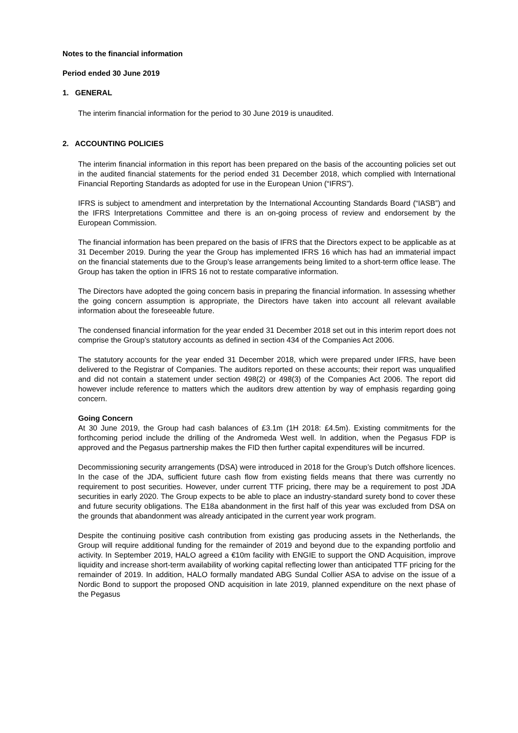Notes to the financial information
Period ended 30 June 2019
1. GENERAL
The interim financial information for the period to 30 June 2019 is unaudited.
2. ACCOUNTING POLICIES
The interim financial information in this report has been prepared on the basis of the accounting policies set out in the audited financial statements for the period ended 31 December 2018, which complied with International Financial Reporting Standards as adopted for use in the European Union (“IFRS”).
IFRS is subject to amendment and interpretation by the International Accounting Standards Board (“IASB”) and the IFRS Interpretations Committee and there is an on-going process of review and endorsement by the European Commission.
The financial information has been prepared on the basis of IFRS that the Directors expect to be applicable as at 31 December 2019. During the year the Group has implemented IFRS 16 which has had an immaterial impact on the financial statements due to the Group’s lease arrangements being limited to a short-term office lease. The Group has taken the option in IFRS 16 not to restate comparative information.
The Directors have adopted the going concern basis in preparing the financial information. In assessing whether the going concern assumption is appropriate, the Directors have taken into account all relevant available information about the foreseeable future.
The condensed financial information for the year ended 31 December 2018 set out in this interim report does not comprise the Group’s statutory accounts as defined in section 434 of the Companies Act 2006.
The statutory accounts for the year ended 31 December 2018, which were prepared under IFRS, have been delivered to the Registrar of Companies. The auditors reported on these accounts; their report was unqualified and did not contain a statement under section 498(2) or 498(3) of the Companies Act 2006. The report did however include reference to matters which the auditors drew attention by way of emphasis regarding going concern.
Going Concern
At 30 June 2019, the Group had cash balances of £3.1m (1H 2018: £4.5m). Existing commitments for the forthcoming period include the drilling of the Andromeda West well. In addition, when the Pegasus FDP is approved and the Pegasus partnership makes the FID then further capital expenditures will be incurred.
Decommissioning security arrangements (DSA) were introduced in 2018 for the Group’s Dutch offshore licences. In the case of the JDA, sufficient future cash flow from existing fields means that there was currently no requirement to post securities. However, under current TTF pricing, there may be a requirement to post JDA securities in early 2020. The Group expects to be able to place an industry-standard surety bond to cover these and future security obligations. The E18a abandonment in the first half of this year was excluded from DSA on the grounds that abandonment was already anticipated in the current year work program.
Despite the continuing positive cash contribution from existing gas producing assets in the Netherlands, the Group will require additional funding for the remainder of 2019 and beyond due to the expanding portfolio and activity. In September 2019, HALO agreed a €10m facility with ENGIE to support the OND Acquisition, improve liquidity and increase short-term availability of working capital reflecting lower than anticipated TTF pricing for the remainder of 2019. In addition, HALO formally mandated ABG Sundal Collier ASA to advise on the issue of a Nordic Bond to support the proposed OND acquisition in late 2019, planned expenditure on the next phase of the Pegasus